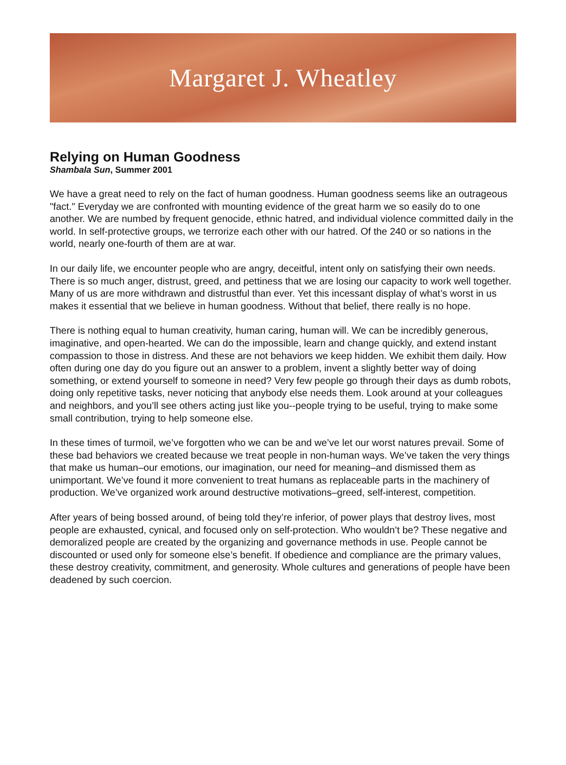Margaret J. Wheatley
Relying on Human Goodness
Shambala Sun, Summer 2001
We have a great need to rely on the fact of human goodness. Human goodness seems like an outrageous "fact." Everyday we are confronted with mounting evidence of the great harm we so easily do to one another. We are numbed by frequent genocide, ethnic hatred, and individual violence committed daily in the world. In self-protective groups, we terrorize each other with our hatred. Of the 240 or so nations in the world, nearly one-fourth of them are at war.
In our daily life, we encounter people who are angry, deceitful, intent only on satisfying their own needs. There is so much anger, distrust, greed, and pettiness that we are losing our capacity to work well together. Many of us are more withdrawn and distrustful than ever. Yet this incessant display of what’s worst in us makes it essential that we believe in human goodness. Without that belief, there really is no hope.
There is nothing equal to human creativity, human caring, human will. We can be incredibly generous, imaginative, and open-hearted. We can do the impossible, learn and change quickly, and extend instant compassion to those in distress. And these are not behaviors we keep hidden. We exhibit them daily. How often during one day do you figure out an answer to a problem, invent a slightly better way of doing something, or extend yourself to someone in need? Very few people go through their days as dumb robots, doing only repetitive tasks, never noticing that anybody else needs them. Look around at your colleagues and neighbors, and you’ll see others acting just like you--people trying to be useful, trying to make some small contribution, trying to help someone else.
In these times of turmoil, we’ve forgotten who we can be and we’ve let our worst natures prevail. Some of these bad behaviors we created because we treat people in non-human ways. We’ve taken the very things that make us human–our emotions, our imagination, our need for meaning–and dismissed them as unimportant. We’ve found it more convenient to treat humans as replaceable parts in the machinery of production. We’ve organized work around destructive motivations–greed, self-interest, competition.
After years of being bossed around, of being told they’re inferior, of power plays that destroy lives, most people are exhausted, cynical, and focused only on self-protection. Who wouldn’t be? These negative and demoralized people are created by the organizing and governance methods in use. People cannot be discounted or used only for someone else’s benefit. If obedience and compliance are the primary values, these destroy creativity, commitment, and generosity. Whole cultures and generations of people have been deadened by such coercion.